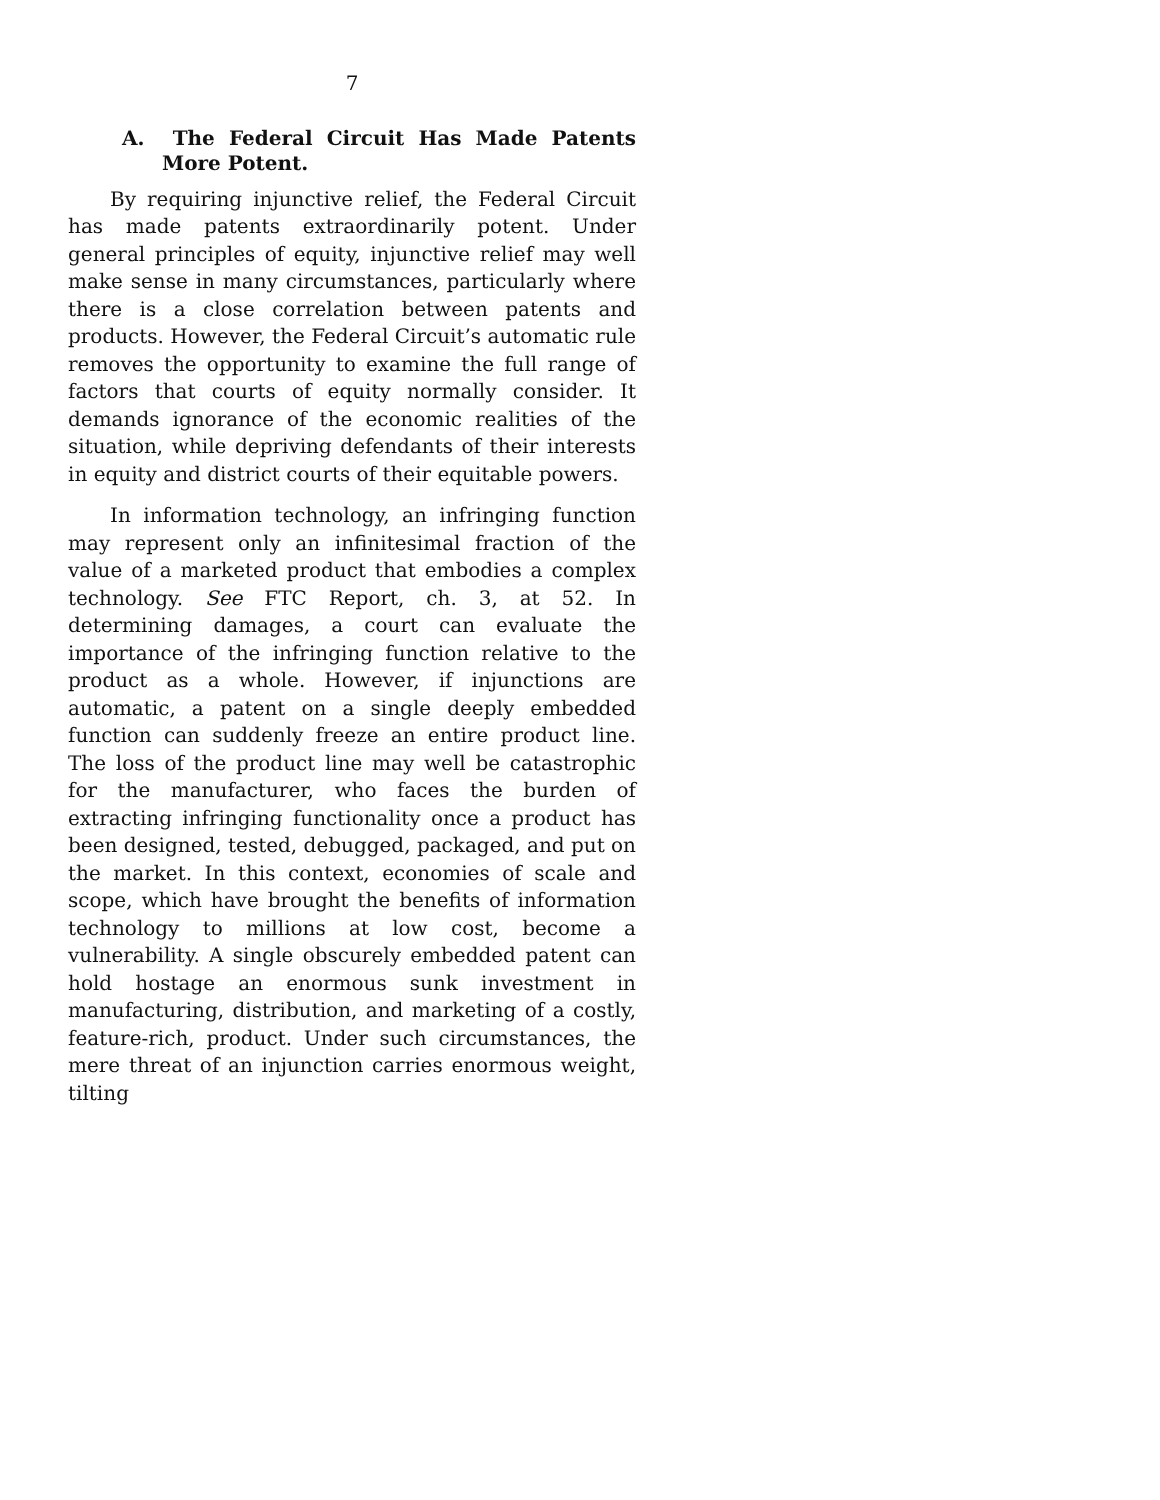7
A. The Federal Circuit Has Made Patents More Potent.
By requiring injunctive relief, the Federal Circuit has made patents extraordinarily potent. Under general principles of equity, injunctive relief may well make sense in many circumstances, particularly where there is a close correlation between patents and products. However, the Federal Circuit’s automatic rule removes the opportunity to examine the full range of factors that courts of equity normally consider. It demands ignorance of the economic realities of the situation, while depriving defendants of their interests in equity and district courts of their equitable powers.
In information technology, an infringing function may represent only an infinitesimal fraction of the value of a marketed product that embodies a complex technology. See FTC Report, ch. 3, at 52. In determining damages, a court can evaluate the importance of the infringing function relative to the product as a whole. However, if injunctions are automatic, a patent on a single deeply embedded function can suddenly freeze an entire product line. The loss of the product line may well be catastrophic for the manufacturer, who faces the burden of extracting infringing functionality once a product has been designed, tested, debugged, packaged, and put on the market. In this context, economies of scale and scope, which have brought the benefits of information technology to millions at low cost, become a vulnerability. A single obscurely embedded patent can hold hostage an enormous sunk investment in manufacturing, distribution, and marketing of a costly, feature-rich, product. Under such circumstances, the mere threat of an injunction carries enormous weight, tilting